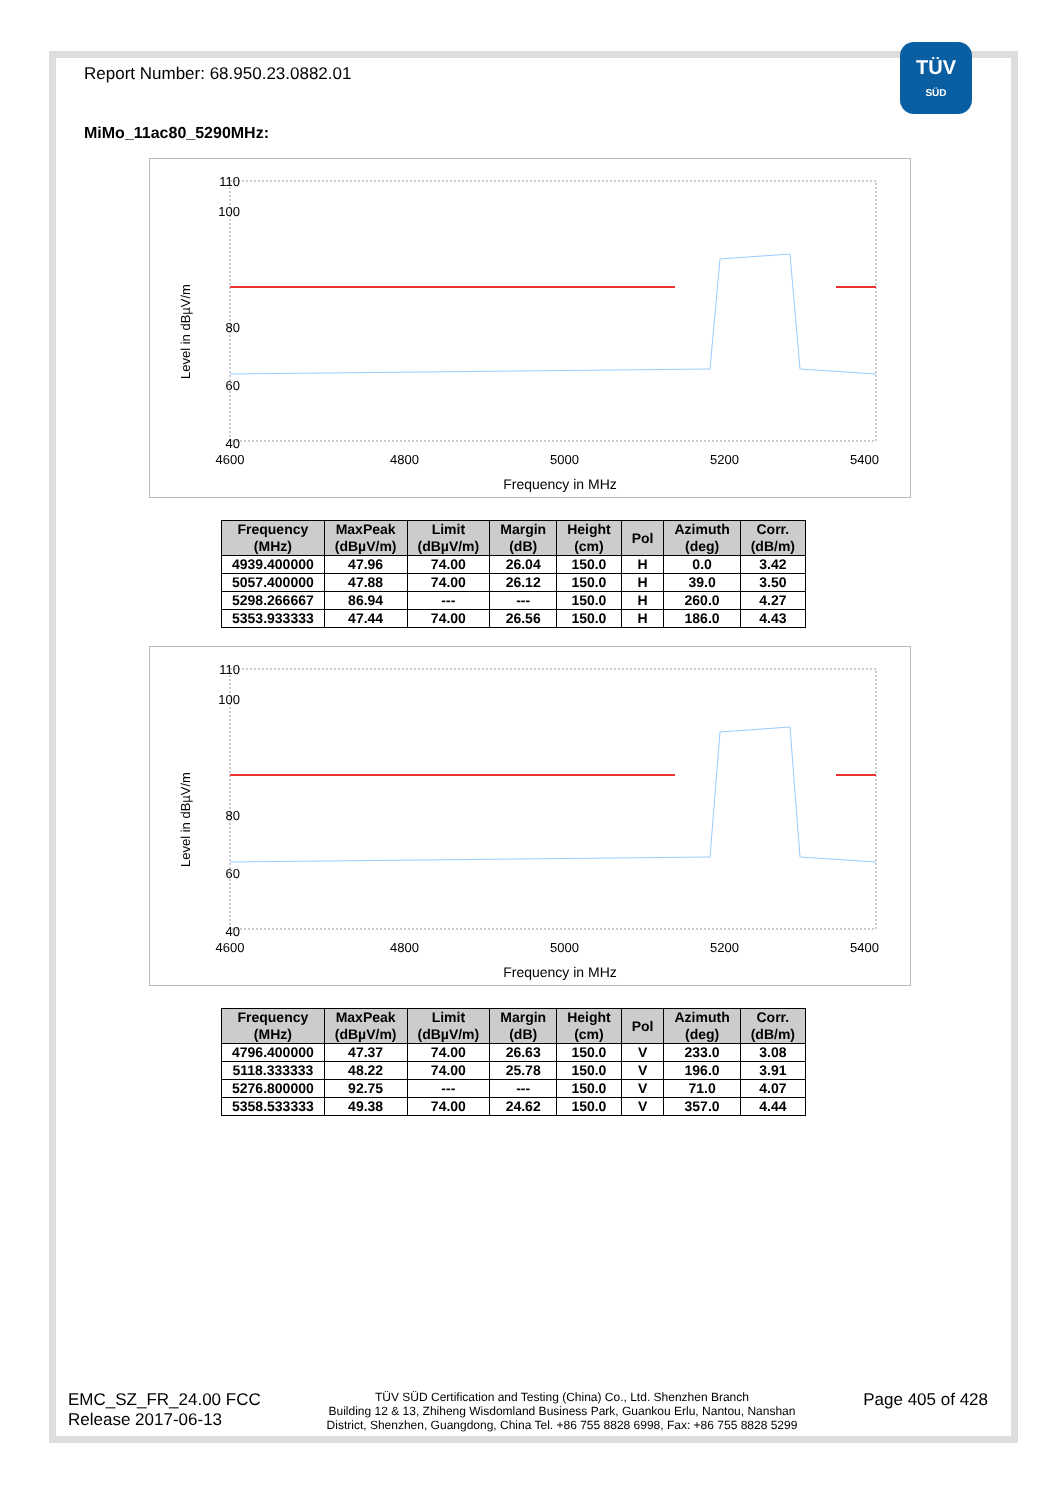TÜV
SÜD
Report Number: 68.950.23.0882.01
MiMo_11ac80_5290MHz:
Level in dBµV/m
110
100
80
60
40
4600
4800
5000
5200
5400
Frequency in MHz
| Frequency (MHz) | MaxPeak (dBµV/m) | Limit (dBµV/m) | Margin (dB) | Height (cm) | Pol | Azimuth (deg) | Corr. (dB/m) |
| --- | --- | --- | --- | --- | --- | --- | --- |
| 4939.400000 | 47.96 | 74.00 | 26.04 | 150.0 | H | 0.0 | 3.42 |
| 5057.400000 | 47.88 | 74.00 | 26.12 | 150.0 | H | 39.0 | 3.50 |
| 5298.266667 | 86.94 | --- | --- | 150.0 | H | 260.0 | 4.27 |
| 5353.933333 | 47.44 | 74.00 | 26.56 | 150.0 | H | 186.0 | 4.43 |
Level in dBµV/m
110
100
80
60
40
4600
4800
5000
5200
5400
Frequency in MHz
| Frequency (MHz) | MaxPeak (dBµV/m) | Limit (dBµV/m) | Margin (dB) | Height (cm) | Pol | Azimuth (deg) | Corr. (dB/m) |
| --- | --- | --- | --- | --- | --- | --- | --- |
| 4796.400000 | 47.37 | 74.00 | 26.63 | 150.0 | V | 233.0 | 3.08 |
| 5118.333333 | 48.22 | 74.00 | 25.78 | 150.0 | V | 196.0 | 3.91 |
| 5276.800000 | 92.75 | --- | --- | 150.0 | V | 71.0 | 4.07 |
| 5358.533333 | 49.38 | 74.00 | 24.62 | 150.0 | V | 357.0 | 4.44 |
EMC_SZ_FR_24.00 FCC
Release 2017-06-13
TÜV SÜD Certification and Testing (China) Co., Ltd. Shenzhen Branch
Building 12 & 13, Zhiheng Wisdomland Business Park, Guankou Erlu, Nantou, Nanshan
District, Shenzhen, Guangdong, China Tel. +86 755 8828 6998, Fax: +86 755 8828 5299
Page 405 of 428